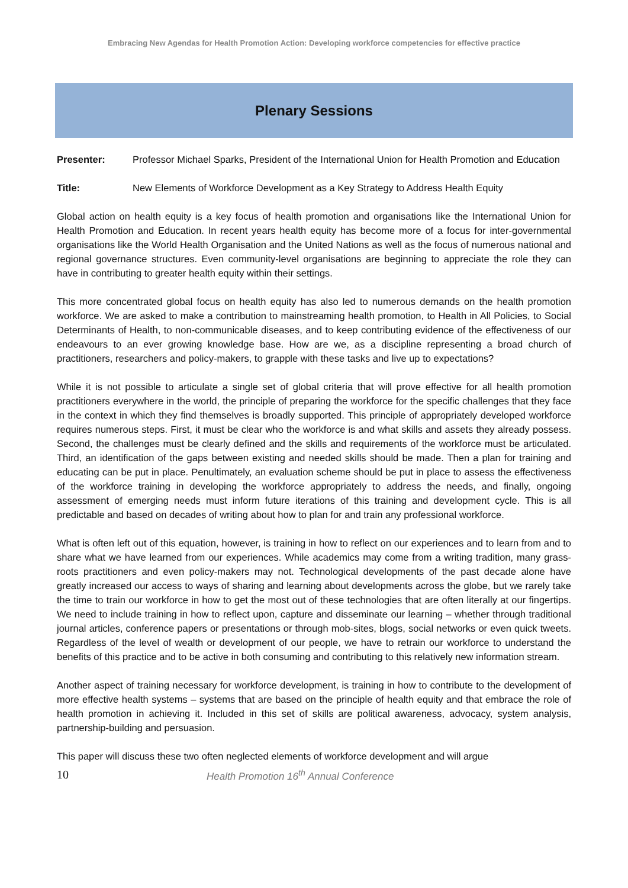Embracing New Agendas for Health Promotion Action: Developing workforce competencies for effective practice
Plenary Sessions
Presenter: Professor Michael Sparks, President of the International Union for Health Promotion and Education
Title: New Elements of Workforce Development as a Key Strategy to Address Health Equity
Global action on health equity is a key focus of health promotion and organisations like the International Union for Health Promotion and Education. In recent years health equity has become more of a focus for inter-governmental organisations like the World Health Organisation and the United Nations as well as the focus of numerous national and regional governance structures. Even community-level organisations are beginning to appreciate the role they can have in contributing to greater health equity within their settings.
This more concentrated global focus on health equity has also led to numerous demands on the health promotion workforce. We are asked to make a contribution to mainstreaming health promotion, to Health in All Policies, to Social Determinants of Health, to non-communicable diseases, and to keep contributing evidence of the effectiveness of our endeavours to an ever growing knowledge base. How are we, as a discipline representing a broad church of practitioners, researchers and policy-makers, to grapple with these tasks and live up to expectations?
While it is not possible to articulate a single set of global criteria that will prove effective for all health promotion practitioners everywhere in the world, the principle of preparing the workforce for the specific challenges that they face in the context in which they find themselves is broadly supported. This principle of appropriately developed workforce requires numerous steps. First, it must be clear who the workforce is and what skills and assets they already possess. Second, the challenges must be clearly defined and the skills and requirements of the workforce must be articulated. Third, an identification of the gaps between existing and needed skills should be made. Then a plan for training and educating can be put in place. Penultimately, an evaluation scheme should be put in place to assess the effectiveness of the workforce training in developing the workforce appropriately to address the needs, and finally, ongoing assessment of emerging needs must inform future iterations of this training and development cycle. This is all predictable and based on decades of writing about how to plan for and train any professional workforce.
What is often left out of this equation, however, is training in how to reflect on our experiences and to learn from and to share what we have learned from our experiences. While academics may come from a writing tradition, many grass-roots practitioners and even policy-makers may not. Technological developments of the past decade alone have greatly increased our access to ways of sharing and learning about developments across the globe, but we rarely take the time to train our workforce in how to get the most out of these technologies that are often literally at our fingertips. We need to include training in how to reflect upon, capture and disseminate our learning – whether through traditional journal articles, conference papers or presentations or through mob-sites, blogs, social networks or even quick tweets. Regardless of the level of wealth or development of our people, we have to retrain our workforce to understand the benefits of this practice and to be active in both consuming and contributing to this relatively new information stream.
Another aspect of training necessary for workforce development, is training in how to contribute to the development of more effective health systems – systems that are based on the principle of health equity and that embrace the role of health promotion in achieving it. Included in this set of skills are political awareness, advocacy, system analysis, partnership-building and persuasion.
This paper will discuss these two often neglected elements of workforce development and will argue
10 Health Promotion 16<sup>th</sup> Annual Conference